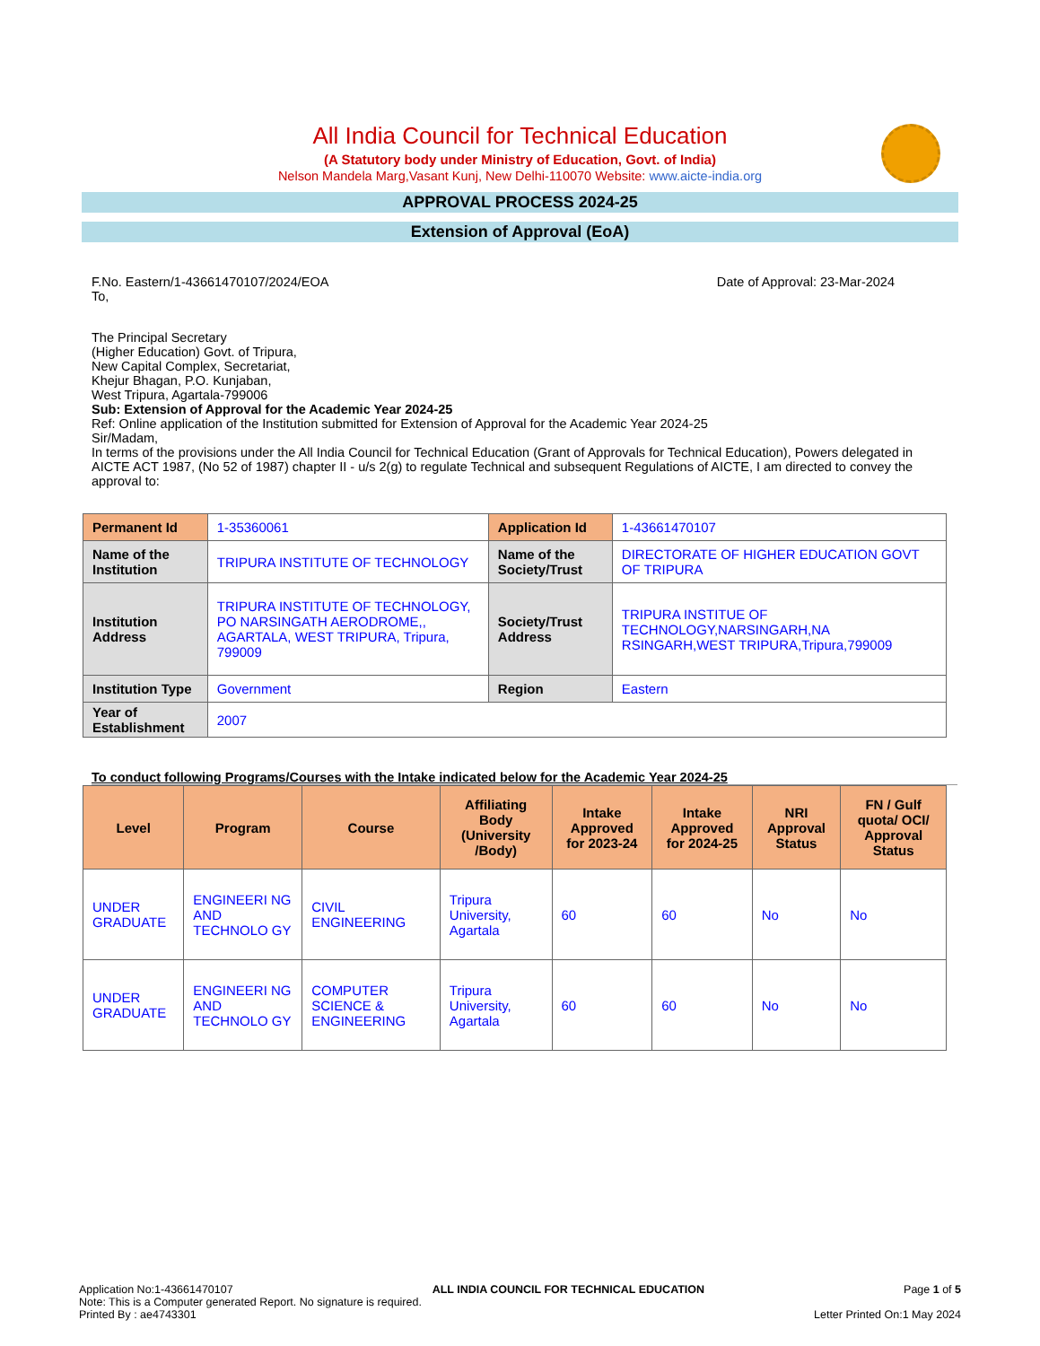All India Council for Technical Education
(A Statutory body under Ministry of Education, Govt. of India)
Nelson Mandela Marg,Vasant Kunj, New Delhi-110070 Website: www.aicte-india.org
APPROVAL PROCESS 2024-25
Extension of Approval (EoA)
F.No. Eastern/1-43661470107/2024/EOA Date of Approval: 23-Mar-2024
To,
The Principal Secretary
(Higher Education) Govt. of Tripura,
New Capital Complex, Secretariat,
Khejur Bhagan, P.O. Kunjaban,
West Tripura, Agartala-799006
Sub: Extension of Approval for the Academic Year 2024-25
Ref: Online application of the Institution submitted for Extension of Approval for the Academic Year 2024-25
Sir/Madam,
In terms of the provisions under the All India Council for Technical Education (Grant of Approvals for Technical Education), Powers delegated in AICTE ACT 1987, (No 52 of 1987) chapter II - u/s 2(g) to regulate Technical and subsequent Regulations of AICTE, I am directed to convey the approval to:
| Permanent Id | 1-35360061 | Application Id | 1-43661470107 |
| Name of the Institution | TRIPURA INSTITUTE OF TECHNOLOGY | Name of the Society/Trust | DIRECTORATE OF HIGHER EDUCATION GOVT OF TRIPURA |
| Institution Address | TRIPURA INSTITUTE OF TECHNOLOGY, PO NARSINGATH AERODROME,, AGARTALA, WEST TRIPURA, Tripura, 799009 | Society/Trust Address | TRIPURA INSTITUE OF TECHNOLOGY,NARSINGARH,NA RSINGARH,WEST TRIPURA,Tripura,799009 |
| Institution Type | Government | Region | Eastern |
| Year of Establishment | 2007 | | |
To conduct following Programs/Courses with the Intake indicated below for the Academic Year 2024-25
| Level | Program | Course | Affiliating Body (University /Body) | Intake Approved for 2023-24 | Intake Approved for 2024-25 | NRI Approval Status | FN / Gulf quota/ OCI/ Approval Status |
| --- | --- | --- | --- | --- | --- | --- | --- |
| UNDER GRADUATE | ENGINEERI NG AND TECHNOLO GY | CIVIL ENGINEERING | Tripura University, Agartala | 60 | 60 | No | No |
| UNDER GRADUATE | ENGINEERI NG AND TECHNOLO GY | COMPUTER SCIENCE & ENGINEERING | Tripura University, Agartala | 60 | 60 | No | No |
Application No:1-43661470107 ALL INDIA COUNCIL FOR TECHNICAL EDUCATION Page 1 of 5
Note: This is a Computer generated Report. No signature is required.
Printed By : ae4743301 Letter Printed On:1 May 2024